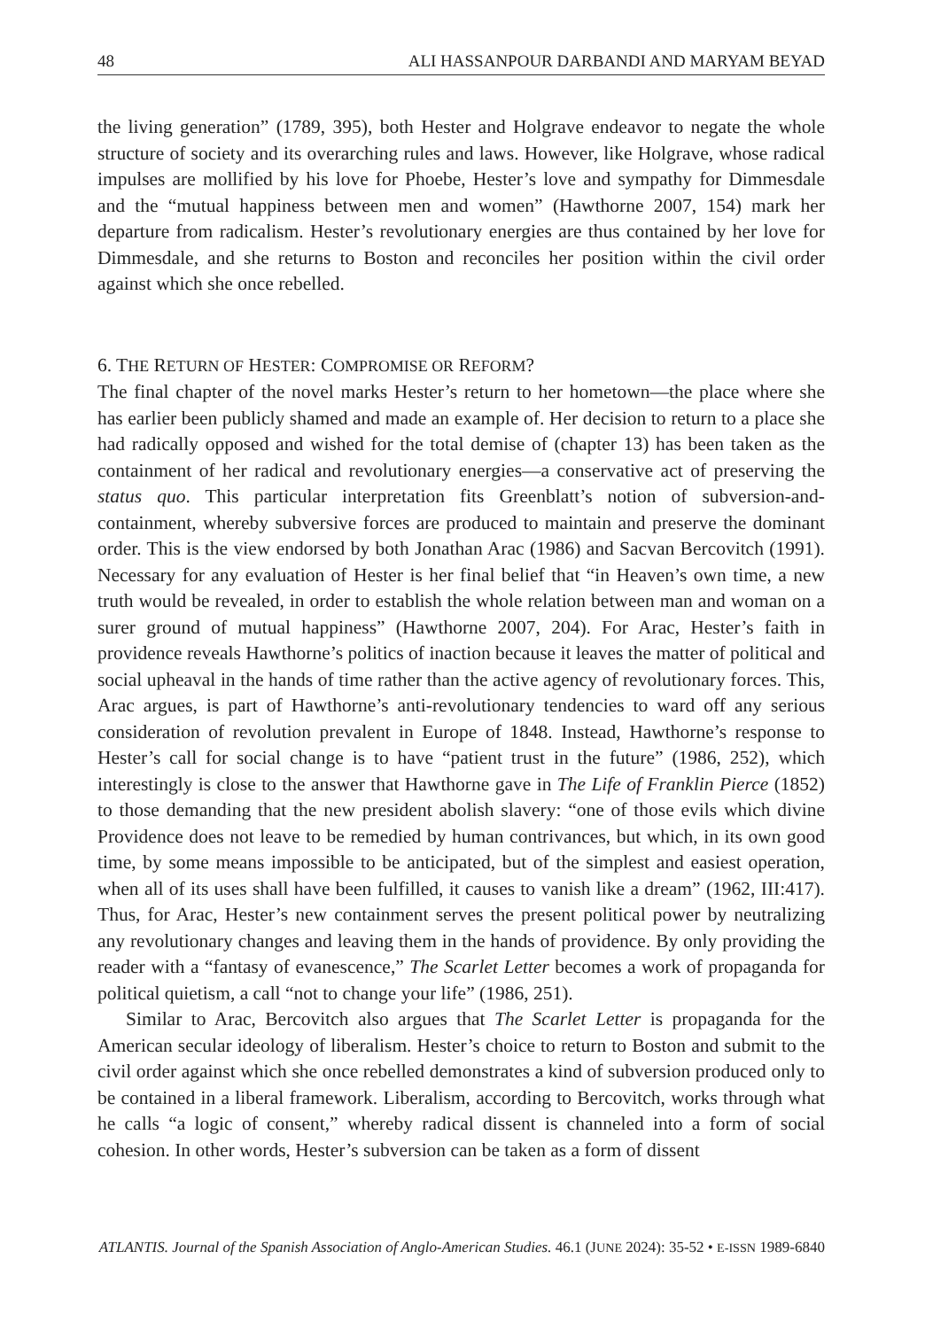48 ALI HASSANPOUR DARBANDI AND MARYAM BEYAD
the living generation” (1789, 395), both Hester and Holgrave endeavor to negate the whole structure of society and its overarching rules and laws. However, like Holgrave, whose radical impulses are mollified by his love for Phoebe, Hester’s love and sympathy for Dimmesdale and the “mutual happiness between men and women” (Hawthorne 2007, 154) mark her departure from radicalism. Hester’s revolutionary energies are thus contained by her love for Dimmesdale, and she returns to Boston and reconciles her position within the civil order against which she once rebelled.
6. THE RETURN OF HESTER: COMPROMISE OR REFORM?
The final chapter of the novel marks Hester’s return to her hometown—the place where she has earlier been publicly shamed and made an example of. Her decision to return to a place she had radically opposed and wished for the total demise of (chapter 13) has been taken as the containment of her radical and revolutionary energies—a conservative act of preserving the status quo. This particular interpretation fits Greenblatt’s notion of subversion-and-containment, whereby subversive forces are produced to maintain and preserve the dominant order. This is the view endorsed by both Jonathan Arac (1986) and Sacvan Bercovitch (1991). Necessary for any evaluation of Hester is her final belief that “in Heaven’s own time, a new truth would be revealed, in order to establish the whole relation between man and woman on a surer ground of mutual happiness” (Hawthorne 2007, 204). For Arac, Hester’s faith in providence reveals Hawthorne’s politics of inaction because it leaves the matter of political and social upheaval in the hands of time rather than the active agency of revolutionary forces. This, Arac argues, is part of Hawthorne’s anti-revolutionary tendencies to ward off any serious consideration of revolution prevalent in Europe of 1848. Instead, Hawthorne’s response to Hester’s call for social change is to have “patient trust in the future” (1986, 252), which interestingly is close to the answer that Hawthorne gave in The Life of Franklin Pierce (1852) to those demanding that the new president abolish slavery: “one of those evils which divine Providence does not leave to be remedied by human contrivances, but which, in its own good time, by some means impossible to be anticipated, but of the simplest and easiest operation, when all of its uses shall have been fulfilled, it causes to vanish like a dream” (1962, III:417). Thus, for Arac, Hester’s new containment serves the present political power by neutralizing any revolutionary changes and leaving them in the hands of providence. By only providing the reader with a “fantasy of evanescence,” The Scarlet Letter becomes a work of propaganda for political quietism, a call “not to change your life” (1986, 251).
Similar to Arac, Bercovitch also argues that The Scarlet Letter is propaganda for the American secular ideology of liberalism. Hester’s choice to return to Boston and submit to the civil order against which she once rebelled demonstrates a kind of subversion produced only to be contained in a liberal framework. Liberalism, according to Bercovitch, works through what he calls “a logic of consent,” whereby radical dissent is channeled into a form of social cohesion. In other words, Hester’s subversion can be taken as a form of dissent
ATLANTIS. Journal of the Spanish Association of Anglo-American Studies. 46.1 (JUNE 2024): 35-52 • E-ISSN 1989-6840